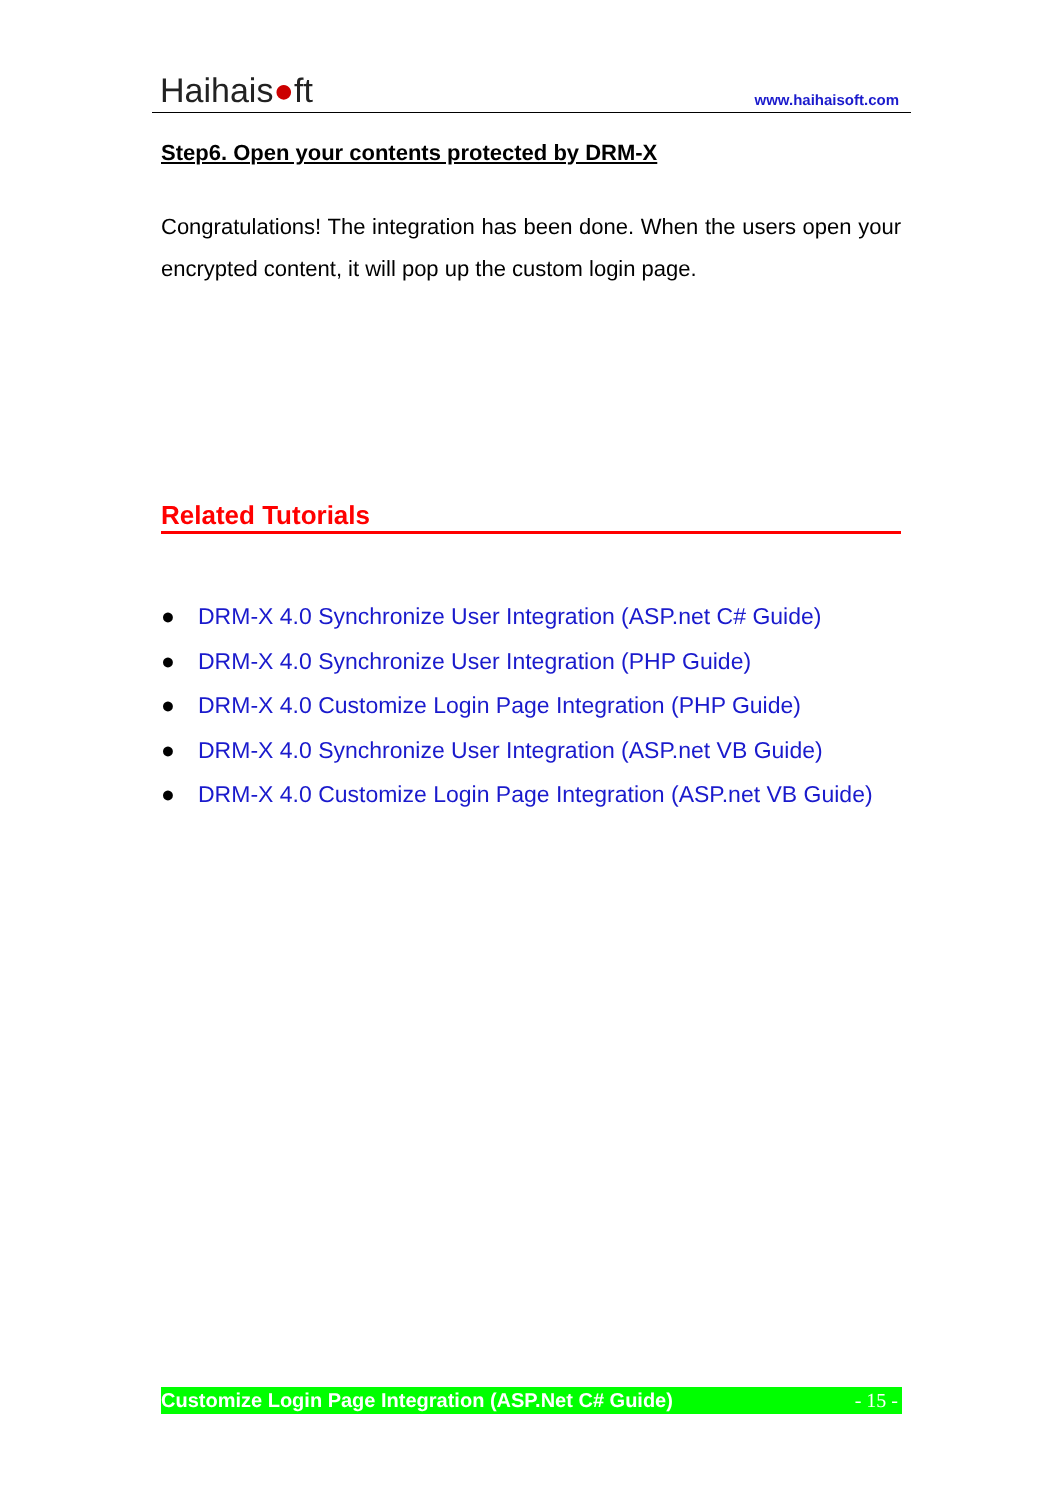Haihais●ft
www.haihaisoft.com
Step6. Open your contents protected by DRM-X
Congratulations! The integration has been done. When the users open your encrypted content, it will pop up the custom login page.
Related Tutorials
● DRM-X 4.0 Synchronize User Integration (ASP.net C# Guide)
● DRM-X 4.0 Synchronize User Integration (PHP Guide)
● DRM-X 4.0 Customize Login Page Integration (PHP Guide)
● DRM-X 4.0 Synchronize User Integration (ASP.net VB Guide)
● DRM-X 4.0 Customize Login Page Integration (ASP.net VB Guide)
Customize Login Page Integration (ASP.Net C# Guide) - 15 -